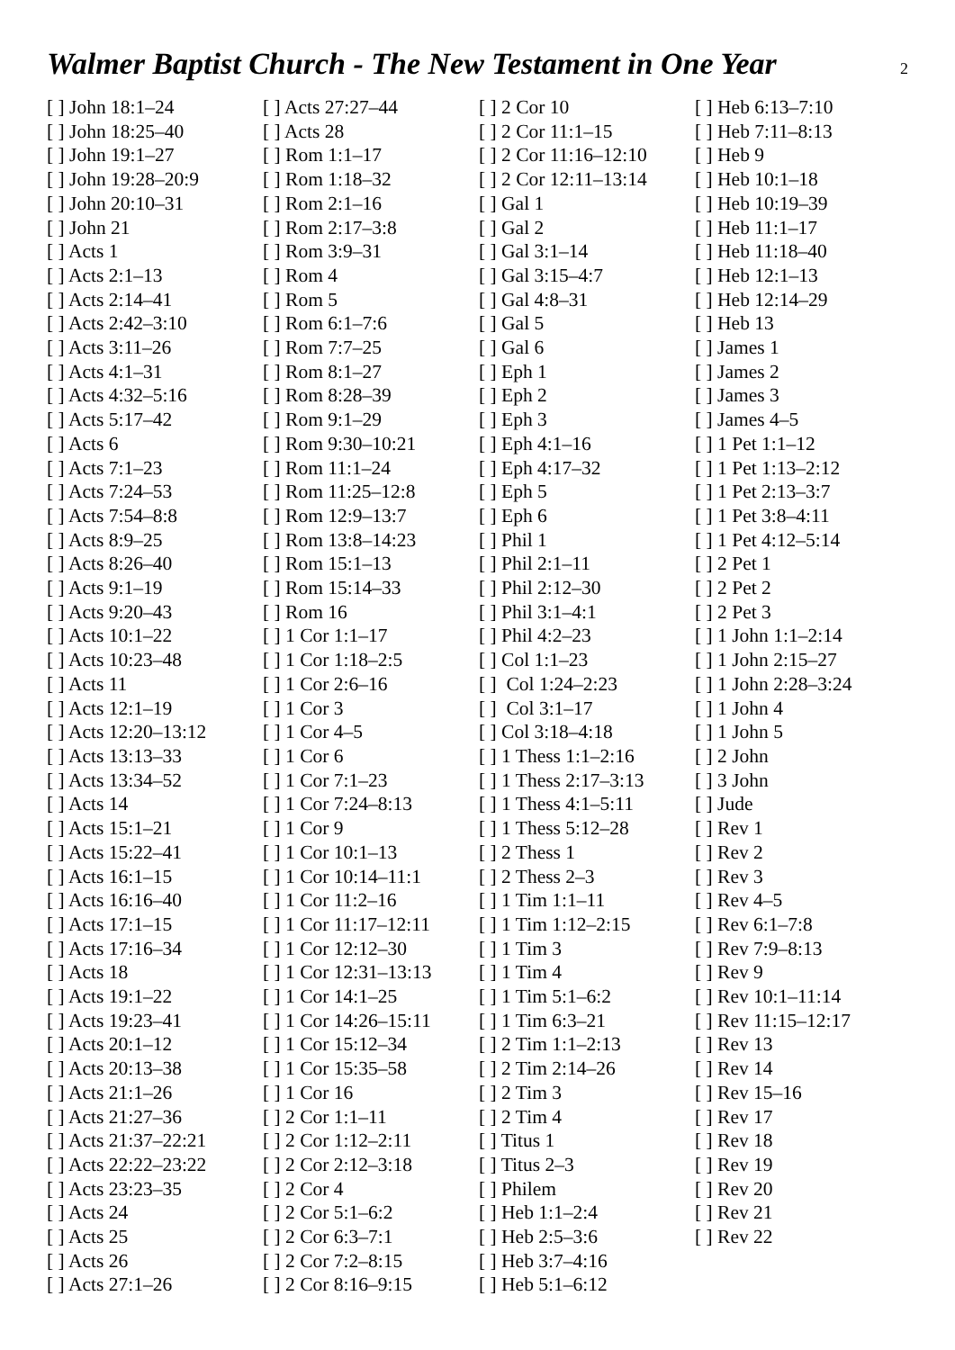Walmer Baptist Church - The New Testament in One Year
2
[ ] John 18:1–24
[ ] John 18:25–40
[ ] John 19:1–27
[ ] John 19:28–20:9
[ ] John 20:10–31
[ ] John 21
[ ] Acts 1
[ ] Acts 2:1–13
[ ] Acts 2:14–41
[ ] Acts 2:42–3:10
[ ] Acts 3:11–26
[ ] Acts 4:1–31
[ ] Acts 4:32–5:16
[ ] Acts 5:17–42
[ ] Acts 6
[ ] Acts 7:1–23
[ ] Acts 7:24–53
[ ] Acts 7:54–8:8
[ ] Acts 8:9–25
[ ] Acts 8:26–40
[ ] Acts 9:1–19
[ ] Acts 9:20–43
[ ] Acts 10:1–22
[ ] Acts 10:23–48
[ ] Acts 11
[ ] Acts 12:1–19
[ ] Acts 12:20–13:12
[ ] Acts 13:13–33
[ ] Acts 13:34–52
[ ] Acts 14
[ ] Acts 15:1–21
[ ] Acts 15:22–41
[ ] Acts 16:1–15
[ ] Acts 16:16–40
[ ] Acts 17:1–15
[ ] Acts 17:16–34
[ ] Acts 18
[ ] Acts 19:1–22
[ ] Acts 19:23–41
[ ] Acts 20:1–12
[ ] Acts 20:13–38
[ ] Acts 21:1–26
[ ] Acts 21:27–36
[ ] Acts 21:37–22:21
[ ] Acts 22:22–23:22
[ ] Acts 23:23–35
[ ] Acts 24
[ ] Acts 25
[ ] Acts 26
[ ] Acts 27:1–26
[ ] Acts 27:27–44
[ ] Acts 28
[ ] Rom 1:1–17
[ ] Rom 1:18–32
[ ] Rom 2:1–16
[ ] Rom 2:17–3:8
[ ] Rom 3:9–31
[ ] Rom 4
[ ] Rom 5
[ ] Rom 6:1–7:6
[ ] Rom 7:7–25
[ ] Rom 8:1–27
[ ] Rom 8:28–39
[ ] Rom 9:1–29
[ ] Rom 9:30–10:21
[ ] Rom 11:1–24
[ ] Rom 11:25–12:8
[ ] Rom 12:9–13:7
[ ] Rom 13:8–14:23
[ ] Rom 15:1–13
[ ] Rom 15:14–33
[ ] Rom 16
[ ] 1 Cor 1:1–17
[ ] 1 Cor 1:18–2:5
[ ] 1 Cor 2:6–16
[ ] 1 Cor 3
[ ] 1 Cor 4–5
[ ] 1 Cor 6
[ ] 1 Cor 7:1–23
[ ] 1 Cor 7:24–8:13
[ ] 1 Cor 9
[ ] 1 Cor 10:1–13
[ ] 1 Cor 10:14–11:1
[ ] 1 Cor 11:2–16
[ ] 1 Cor 11:17–12:11
[ ] 1 Cor 12:12–30
[ ] 1 Cor 12:31–13:13
[ ] 1 Cor 14:1–25
[ ] 1 Cor 14:26–15:11
[ ] 1 Cor 15:12–34
[ ] 1 Cor 15:35–58
[ ] 1 Cor 16
[ ] 2 Cor 1:1–11
[ ] 2 Cor 1:12–2:11
[ ] 2 Cor 2:12–3:18
[ ] 2 Cor 4
[ ] 2 Cor 5:1–6:2
[ ] 2 Cor 6:3–7:1
[ ] 2 Cor 7:2–8:15
[ ] 2 Cor 8:16–9:15
[ ] 2 Cor 10
[ ] 2 Cor 11:1–15
[ ] 2 Cor 11:16–12:10
[ ] 2 Cor 12:11–13:14
[ ] Gal 1
[ ] Gal 2
[ ] Gal 3:1–14
[ ] Gal 3:15–4:7
[ ] Gal 4:8–31
[ ] Gal 5
[ ] Gal 6
[ ] Eph 1
[ ] Eph 2
[ ] Eph 3
[ ] Eph 4:1–16
[ ] Eph 4:17–32
[ ] Eph 5
[ ] Eph 6
[ ] Phil 1
[ ] Phil 2:1–11
[ ] Phil 2:12–30
[ ] Phil 3:1–4:1
[ ] Phil 4:2–23
[ ] Col 1:1–23
[ ] Col 1:24–2:23
[ ] Col 3:1–17
[ ] Col 3:18–4:18
[ ] 1 Thess 1:1–2:16
[ ] 1 Thess 2:17–3:13
[ ] 1 Thess 4:1–5:11
[ ] 1 Thess 5:12–28
[ ] 2 Thess 1
[ ] 2 Thess 2–3
[ ] 1 Tim 1:1–11
[ ] 1 Tim 1:12–2:15
[ ] 1 Tim 3
[ ] 1 Tim 4
[ ] 1 Tim 5:1–6:2
[ ] 1 Tim 6:3–21
[ ] 2 Tim 1:1–2:13
[ ] 2 Tim 2:14–26
[ ] 2 Tim 3
[ ] 2 Tim 4
[ ] Titus 1
[ ] Titus 2–3
[ ] Philem
[ ] Heb 1:1–2:4
[ ] Heb 2:5–3:6
[ ] Heb 3:7–4:16
[ ] Heb 5:1–6:12
[ ] Heb 6:13–7:10
[ ] Heb 7:11–8:13
[ ] Heb 9
[ ] Heb 10:1–18
[ ] Heb 10:19–39
[ ] Heb 11:1–17
[ ] Heb 11:18–40
[ ] Heb 12:1–13
[ ] Heb 12:14–29
[ ] Heb 13
[ ] James 1
[ ] James 2
[ ] James 3
[ ] James 4–5
[ ] 1 Pet 1:1–12
[ ] 1 Pet 1:13–2:12
[ ] 1 Pet 2:13–3:7
[ ] 1 Pet 3:8–4:11
[ ] 1 Pet 4:12–5:14
[ ] 2 Pet 1
[ ] 2 Pet 2
[ ] 2 Pet 3
[ ] 1 John 1:1–2:14
[ ] 1 John 2:15–27
[ ] 1 John 2:28–3:24
[ ] 1 John 4
[ ] 1 John 5
[ ] 2 John
[ ] 3 John
[ ] Jude
[ ] Rev 1
[ ] Rev 2
[ ] Rev 3
[ ] Rev 4–5
[ ] Rev 6:1–7:8
[ ] Rev 7:9–8:13
[ ] Rev 9
[ ] Rev 10:1–11:14
[ ] Rev 11:15–12:17
[ ] Rev 13
[ ] Rev 14
[ ] Rev 15–16
[ ] Rev 17
[ ] Rev 18
[ ] Rev 19
[ ] Rev 20
[ ] Rev 21
[ ] Rev 22